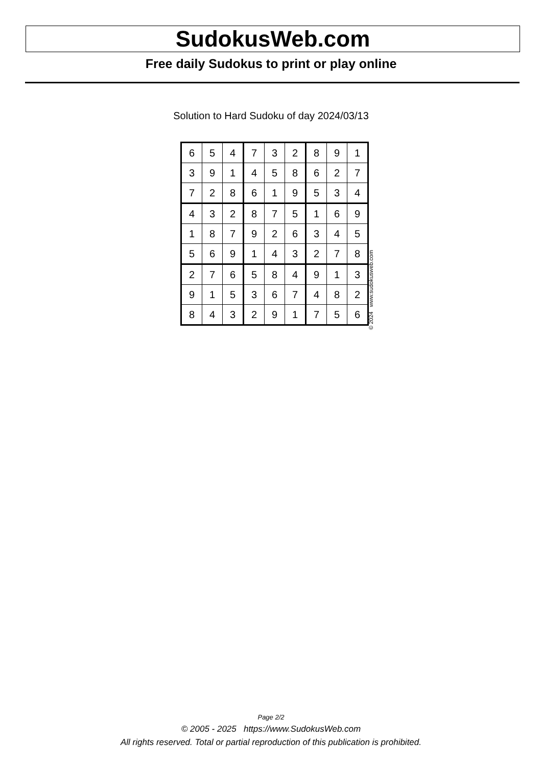SudokusWeb.com
Free daily Sudokus to print or play online
Solution to Hard Sudoku of day 2024/03/13
| 6 | 5 | 4 | 7 | 3 | 2 | 8 | 9 | 1 |
| 3 | 9 | 1 | 4 | 5 | 8 | 6 | 2 | 7 |
| 7 | 2 | 8 | 6 | 1 | 9 | 5 | 3 | 4 |
| 4 | 3 | 2 | 8 | 7 | 5 | 1 | 6 | 9 |
| 1 | 8 | 7 | 9 | 2 | 6 | 3 | 4 | 5 |
| 5 | 6 | 9 | 1 | 4 | 3 | 2 | 7 | 8 |
| 2 | 7 | 6 | 5 | 8 | 4 | 9 | 1 | 3 |
| 9 | 1 | 5 | 3 | 6 | 7 | 4 | 8 | 2 |
| 8 | 4 | 3 | 2 | 9 | 1 | 7 | 5 | 6 |
© 2024 www.sudokusweb.com
Page 2/2
© 2005 - 2025 https://www.SudokusWeb.com
All rights reserved. Total or partial reproduction of this publication is prohibited.